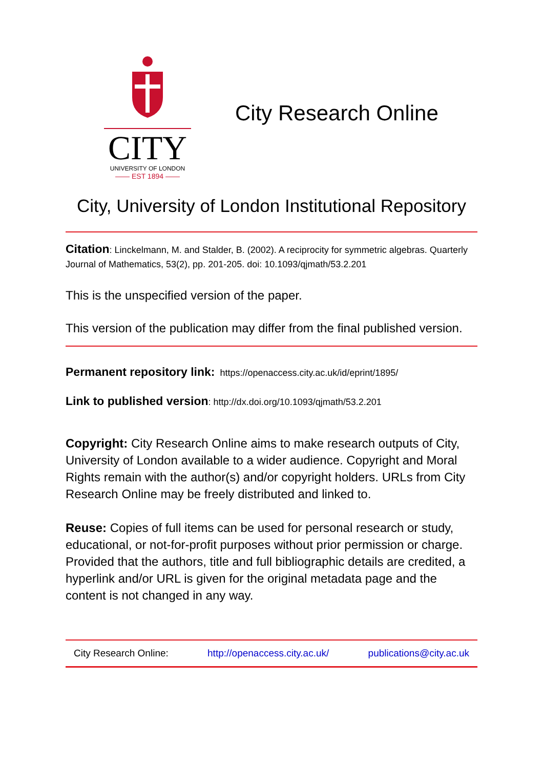CITY
UNIVERSITY OF LONDON
—— EST 1894 ——
City Research Online
City, University of London Institutional Repository
Citation: Linckelmann, M. and Stalder, B. (2002). A reciprocity for symmetric algebras. Quarterly Journal of Mathematics, 53(2), pp. 201-205. doi: 10.1093/qjmath/53.2.201
This is the unspecified version of the paper.
This version of the publication may differ from the final published version.
Permanent repository link: https://openaccess.city.ac.uk/id/eprint/1895/
Link to published version: http://dx.doi.org/10.1093/qjmath/53.2.201
Copyright: City Research Online aims to make research outputs of City, University of London available to a wider audience. Copyright and Moral Rights remain with the author(s) and/or copyright holders. URLs from City Research Online may be freely distributed and linked to.
Reuse: Copies of full items can be used for personal research or study, educational, or not-for-profit purposes without prior permission or charge. Provided that the authors, title and full bibliographic details are credited, a hyperlink and/or URL is given for the original metadata page and the content is not changed in any way.
City Research Online: http://openaccess.city.ac.uk/ publications@city.ac.uk